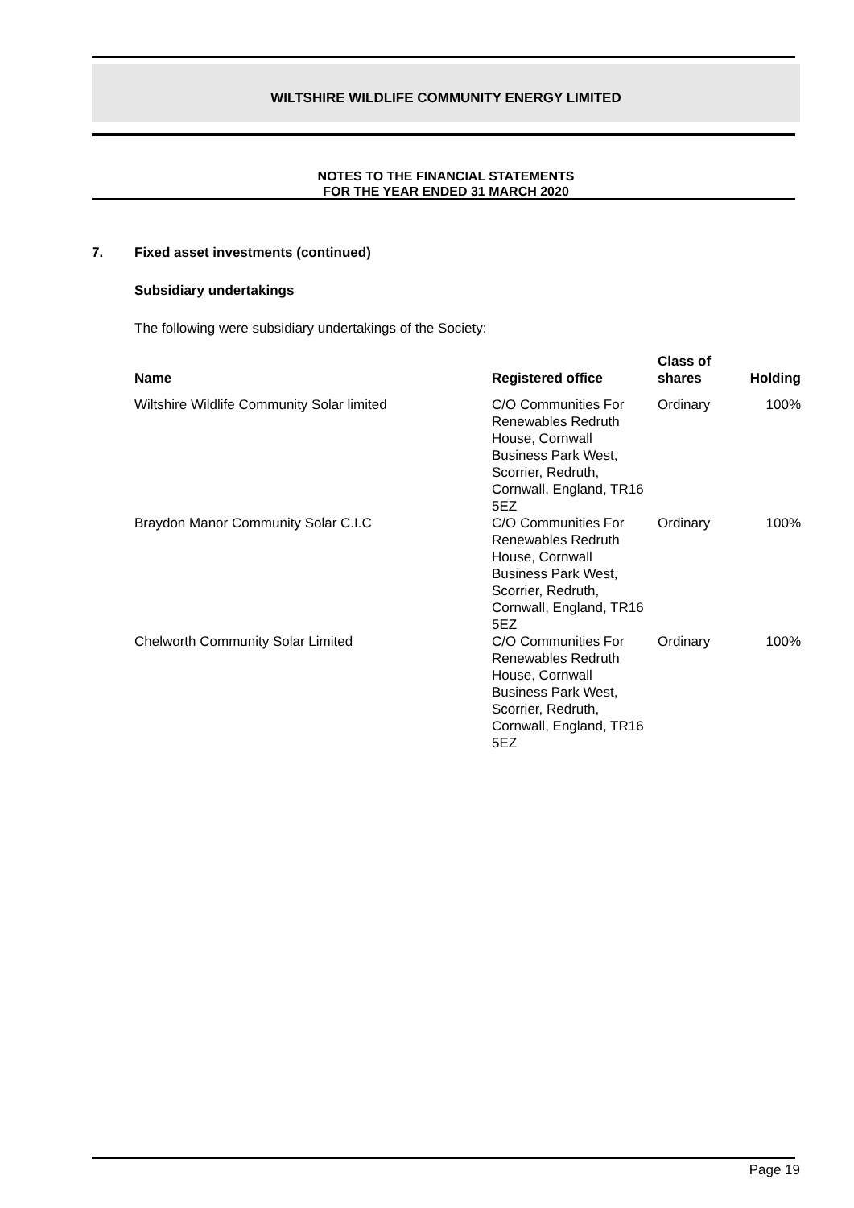WILTSHIRE WILDLIFE COMMUNITY ENERGY LIMITED
NOTES TO THE FINANCIAL STATEMENTS
FOR THE YEAR ENDED 31 MARCH 2020
7. Fixed asset investments (continued)
Subsidiary undertakings
The following were subsidiary undertakings of the Society:
| Name | Registered office | Class of shares | Holding |
| --- | --- | --- | --- |
| Wiltshire Wildlife Community Solar limited | C/O Communities For Renewables Redruth House, Cornwall Business Park West, Scorrier, Redruth, Cornwall, England, TR16 5EZ | Ordinary | 100% |
| Braydon Manor Community Solar C.I.C | C/O Communities For Renewables Redruth House, Cornwall Business Park West, Scorrier, Redruth, Cornwall, England, TR16 5EZ | Ordinary | 100% |
| Chelworth Community Solar Limited | C/O Communities For Renewables Redruth House, Cornwall Business Park West, Scorrier, Redruth, Cornwall, England, TR16 5EZ | Ordinary | 100% |
Page 19